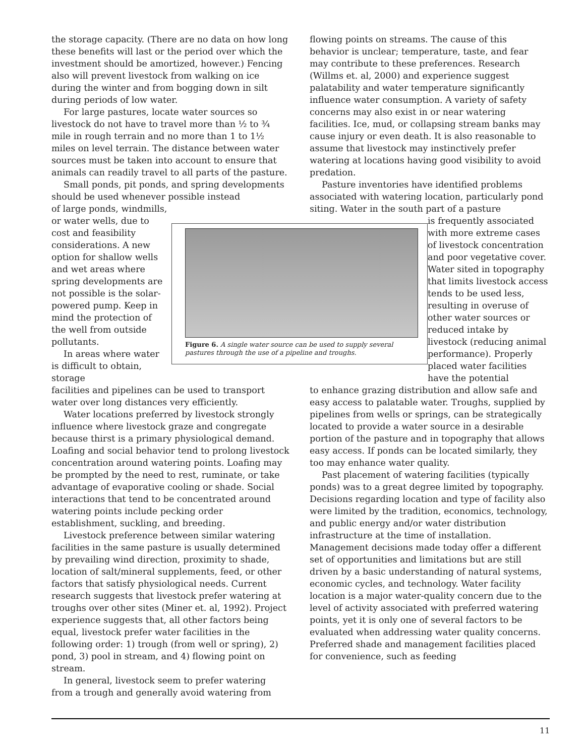the storage capacity. (There are no data on how long these benefits will last or the period over which the investment should be amortized, however.) Fencing also will prevent livestock from walking on ice during the winter and from bogging down in silt during periods of low water.
For large pastures, locate water sources so livestock do not have to travel more than ½ to ¾ mile in rough terrain and no more than 1 to 1½ miles on level terrain. The distance between water sources must be taken into account to ensure that animals can readily travel to all parts of the pasture.
Small ponds, pit ponds, and spring developments should be used whenever possible instead
of large ponds, windmills, or water wells, due to cost and feasibility considerations. A new option for shallow wells and wet areas where spring developments are not possible is the solar-powered pump. Keep in mind the protection of the well from outside pollutants.
In areas where water is difficult to obtain, storage
facilities and pipelines can be used to transport water over long distances very efficiently.
Water locations preferred by livestock strongly influence where livestock graze and congregate because thirst is a primary physiological demand. Loafing and social behavior tend to prolong livestock concentration around watering points. Loafing may be prompted by the need to rest, ruminate, or take advantage of evaporative cooling or shade. Social interactions that tend to be concentrated around watering points include pecking order establishment, suckling, and breeding.
Livestock preference between similar watering facilities in the same pasture is usually determined by prevailing wind direction, proximity to shade, location of salt/mineral supplements, feed, or other factors that satisfy physiological needs. Current research suggests that livestock prefer watering at troughs over other sites (Miner et. al, 1992). Project experience suggests that, all other factors being equal, livestock prefer water facilities in the following order: 1) trough (from well or spring), 2) pond, 3) pool in stream, and 4) flowing point on stream.
In general, livestock seem to prefer watering from a trough and generally avoid watering from
Figure 6. A single water source can be used to supply several pastures through the use of a pipeline and troughs.
flowing points on streams. The cause of this behavior is unclear; temperature, taste, and fear may contribute to these preferences. Research (Willms et. al, 2000) and experience suggest palatability and water temperature significantly influence water consumption. A variety of safety concerns may also exist in or near watering facilities. Ice, mud, or collapsing stream banks may cause injury or even death. It is also reasonable to assume that livestock may instinctively prefer watering at locations having good visibility to avoid predation.
Pasture inventories have identified problems associated with watering location, particularly pond siting. Water in the south part of a pasture
is frequently associated with more extreme cases of livestock concentration and poor vegetative cover. Water sited in topography that limits livestock access tends to be used less, resulting in overuse of other water sources or reduced intake by livestock (reducing animal performance). Properly placed water facilities have the potential
to enhance grazing distribution and allow safe and easy access to palatable water. Troughs, supplied by pipelines from wells or springs, can be strategically located to provide a water source in a desirable portion of the pasture and in topography that allows easy access. If ponds can be located similarly, they too may enhance water quality.
Past placement of watering facilities (typically ponds) was to a great degree limited by topography. Decisions regarding location and type of facility also were limited by the tradition, economics, technology, and public energy and/or water distribution infrastructure at the time of installation. Management decisions made today offer a different set of opportunities and limitations but are still driven by a basic understanding of natural systems, economic cycles, and technology. Water facility location is a major water-quality concern due to the level of activity associated with preferred watering points, yet it is only one of several factors to be evaluated when addressing water quality concerns. Preferred shade and management facilities placed for convenience, such as feeding
11